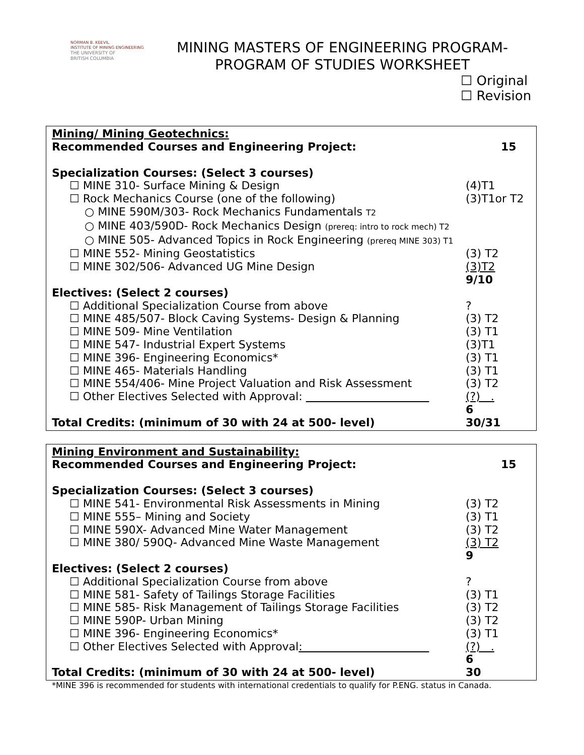NORMAN B. KEEVIL
INSTITUTE OF MINING ENGINEERING
THE UNIVERSITY OF
BRITISH COLUMBIA
MINING MASTERS OF ENGINEERING PROGRAM-
PROGRAM OF STUDIES WORKSHEET
☐ Original
☐ Revision
Mining/ Mining Geotechnics:
Recommended Courses and Engineering Project: 15
Specialization Courses: (Select 3 courses)
☐ MINE 310- Surface Mining & Design (4)T1
☐ Rock Mechanics Course (one of the following) (3)T1or T2
○ MINE 590M/303- Rock Mechanics Fundamentals T2
○ MINE 403/590D- Rock Mechanics Design (prereq: intro to rock mech) T2
○ MINE 505- Advanced Topics in Rock Engineering (prereq MINE 303) T1
☐ MINE 552- Mining Geostatistics (3) T2
☐ MINE 302/506- Advanced UG Mine Design (3)T2
9/10
Electives: (Select 2 courses)
☐ Additional Specialization Course from above?
☐ MINE 485/507- Block Caving Systems- Design & Planning (3) T2
☐ MINE 509- Mine Ventilation (3) T1
☐ MINE 547- Industrial Expert Systems (3)T1
☐ MINE 396- Engineering Economics* (3) T1
☐ MINE 465- Materials Handling (3) T1
☐ MINE 554/406- Mine Project Valuation and Risk Assessment (3) T2
☐ Other Electives Selected with Approval: (?) .
6
Total Credits: (minimum of 30 with 24 at 500- level) 30/31
Mining Environment and Sustainability:
Recommended Courses and Engineering Project: 15
Specialization Courses: (Select 3 courses)
☐ MINE 541- Environmental Risk Assessments in Mining (3) T2
☐ MINE 555– Mining and Society (3) T1
☐ MINE 590X- Advanced Mine Water Management (3) T2
☐ MINE 380/ 590Q- Advanced Mine Waste Management (3) T2
9
Electives: (Select 2 courses)
☐ Additional Specialization Course from above?
☐ MINE 581- Safety of Tailings Storage Facilities (3) T1
☐ MINE 585- Risk Management of Tailings Storage Facilities (3) T2
☐ MINE 590P- Urban Mining (3) T2
☐ MINE 396- Engineering Economics* (3) T1
☐ Other Electives Selected with Approval: (?) .
6
Total Credits: (minimum of 30 with 24 at 500- level) 30
*MINE 396 is recommended for students with international credentials to qualify for P.ENG. status in Canada.